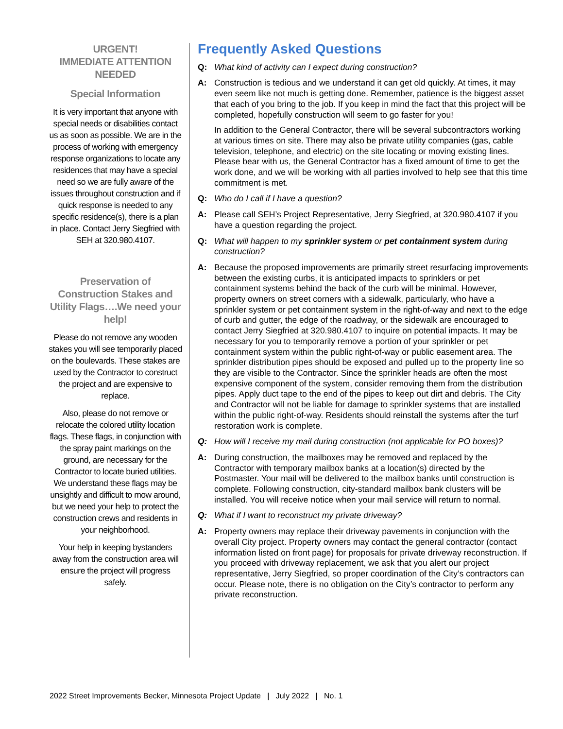URGENT!
IMMEDIATE ATTENTION
NEEDED
Special Information
It is very important that anyone with special needs or disabilities contact us as soon as possible. We are in the process of working with emergency response organizations to locate any residences that may have a special need so we are fully aware of the issues throughout construction and if quick response is needed to any specific residence(s), there is a plan in place. Contact Jerry Siegfried with SEH at 320.980.4107.
Preservation of Construction Stakes and Utility Flags….We need your help!
Please do not remove any wooden stakes you will see temporarily placed on the boulevards. These stakes are used by the Contractor to construct the project and are expensive to replace.
Also, please do not remove or relocate the colored utility location flags. These flags, in conjunction with the spray paint markings on the ground, are necessary for the Contractor to locate buried utilities. We understand these flags may be unsightly and difficult to mow around, but we need your help to protect the construction crews and residents in your neighborhood.
Your help in keeping bystanders away from the construction area will ensure the project will progress safely.
Frequently Asked Questions
Q: What kind of activity can I expect during construction?
A: Construction is tedious and we understand it can get old quickly. At times, it may even seem like not much is getting done. Remember, patience is the biggest asset that each of you bring to the job. If you keep in mind the fact that this project will be completed, hopefully construction will seem to go faster for you!
In addition to the General Contractor, there will be several subcontractors working at various times on site. There may also be private utility companies (gas, cable television, telephone, and electric) on the site locating or moving existing lines. Please bear with us, the General Contractor has a fixed amount of time to get the work done, and we will be working with all parties involved to help see that this time commitment is met.
Q: Who do I call if I have a question?
A: Please call SEH’s Project Representative, Jerry Siegfried, at 320.980.4107 if you have a question regarding the project.
Q: What will happen to my sprinkler system or pet containment system during construction?
A: Because the proposed improvements are primarily street resurfacing improvements between the existing curbs, it is anticipated impacts to sprinklers or pet containment systems behind the back of the curb will be minimal. However, property owners on street corners with a sidewalk, particularly, who have a sprinkler system or pet containment system in the right-of-way and next to the edge of curb and gutter, the edge of the roadway, or the sidewalk are encouraged to contact Jerry Siegfried at 320.980.4107 to inquire on potential impacts. It may be necessary for you to temporarily remove a portion of your sprinkler or pet containment system within the public right-of-way or public easement area. The sprinkler distribution pipes should be exposed and pulled up to the property line so they are visible to the Contractor. Since the sprinkler heads are often the most expensive component of the system, consider removing them from the distribution pipes. Apply duct tape to the end of the pipes to keep out dirt and debris. The City and Contractor will not be liable for damage to sprinkler systems that are installed within the public right-of-way. Residents should reinstall the systems after the turf restoration work is complete.
Q: How will I receive my mail during construction (not applicable for PO boxes)?
A: During construction, the mailboxes may be removed and replaced by the Contractor with temporary mailbox banks at a location(s) directed by the Postmaster. Your mail will be delivered to the mailbox banks until construction is complete. Following construction, city-standard mailbox bank clusters will be installed. You will receive notice when your mail service will return to normal.
Q: What if I want to reconstruct my private driveway?
A: Property owners may replace their driveway pavements in conjunction with the overall City project. Property owners may contact the general contractor (contact information listed on front page) for proposals for private driveway reconstruction. If you proceed with driveway replacement, we ask that you alert our project representative, Jerry Siegfried, so proper coordination of the City’s contractors can occur. Please note, there is no obligation on the City’s contractor to perform any private reconstruction.
2022 Street Improvements Becker, Minnesota Project Update | July 2022 | No. 1